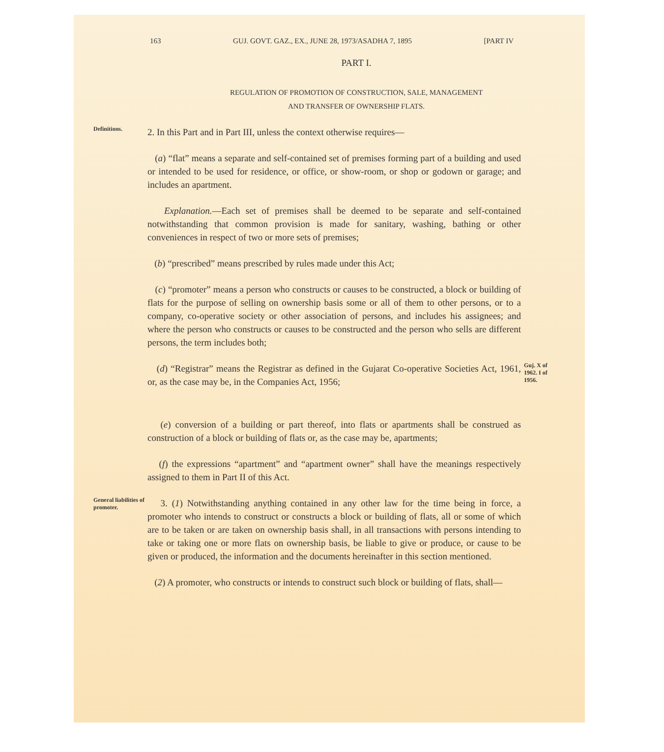163 GUJ. GOVT. GAZ., EX., JUNE 28, 1973/ASADHA 7, 1895 [PART IV
PART I.
REGULATION OF PROMOTION OF CONSTRUCTION, SALE, MANAGEMENT
AND TRANSFER OF OWNERSHIP FLATS.
Definitions.
2. In this Part and in Part III, unless the context otherwise requires—
(a) “flat” means a separate and self-contained set of premises forming part of a building and used or intended to be used for residence, or office, or show-room, or shop or godown or garage; and includes an apartment.
Explanation.—Each set of premises shall be deemed to be separate and self-contained notwithstanding that common provision is made for sanitary, washing, bathing or other conveniences in respect of two or more sets of premises;
(b) “prescribed” means prescribed by rules made under this Act;
(c) “promoter” means a person who constructs or causes to be constructed, a block or building of flats for the purpose of selling on ownership basis some or all of them to other persons, or to a company, co-operative society or other association of persons, and includes his assignees; and where the person who constructs or causes to be constructed and the person who sells are different persons, the term includes both;
(d) “Registrar” means the Registrar as defined in the Gujarat Co-operative Societies Act, 1961, or, as the case may be, in the Companies Act, 1956;
(e) conversion of a building or part thereof, into flats or apartments shall be construed as construction of a block or building of flats or, as the case may be, apartments;
(f) the expressions “apartment” and “apartment owner” shall have the meanings respectively assigned to them in Part II of this Act.
Guj. X of 1962. I of 1956.
General liabilities of promoter.
3. (1) Notwithstanding anything contained in any other law for the time being in force, a promoter who intends to construct or constructs a block or building of flats, all or some of which are to be taken or are taken on ownership basis shall, in all transactions with persons intending to take or taking one or more flats on ownership basis, be liable to give or produce, or cause to be given or produced, the information and the documents hereinafter in this section mentioned.
(2) A promoter, who constructs or intends to construct such block or building of flats, shall—